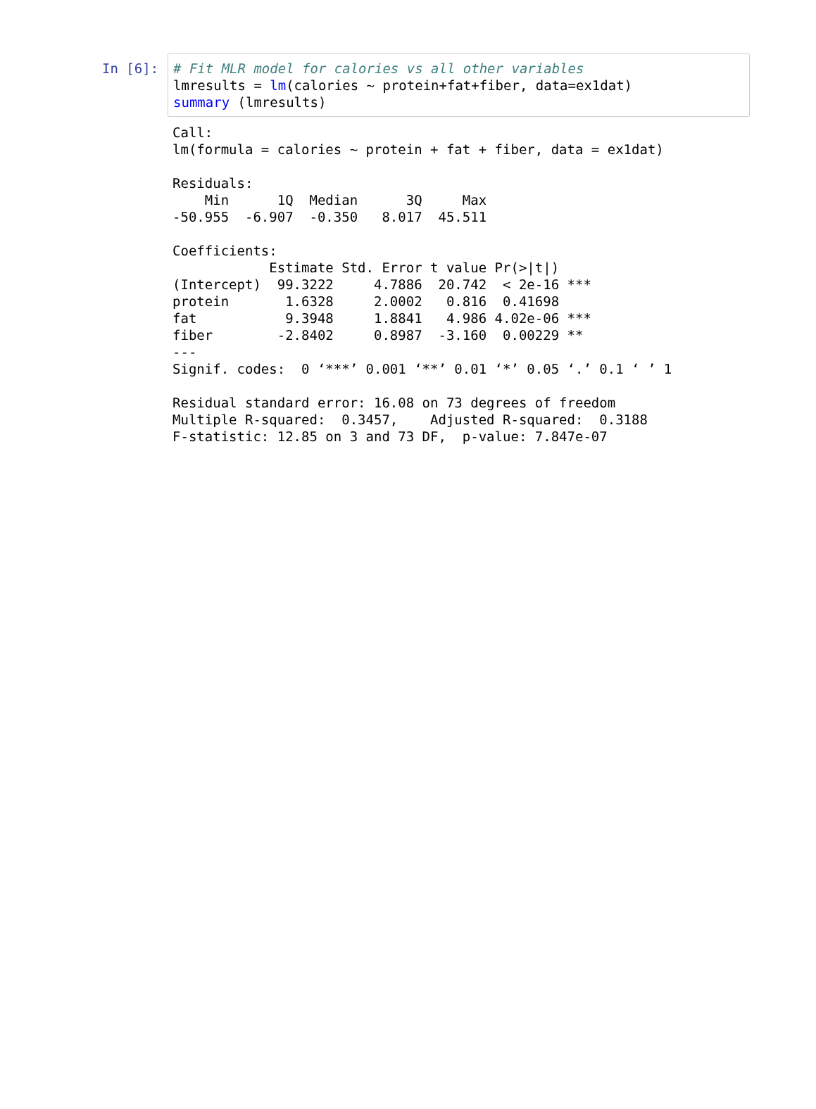In [6]:
# Fit MLR model for calories vs all other variables
lmresults = lm(calories ~ protein+fat+fiber, data=ex1dat)
summary (lmresults)
Call:
lm(formula = calories ~ protein + fat + fiber, data = ex1dat)

Residuals:
    Min      1Q  Median      3Q     Max 
-50.955  -6.907  -0.350   8.017  45.511 

Coefficients:
            Estimate Std. Error t value Pr(>|t|)    
(Intercept)  99.3222     4.7886  20.742  < 2e-16 ***
protein       1.6328     2.0002   0.816  0.41698    
fat           9.3948     1.8841   4.986 4.02e-06 ***
fiber        -2.8402     0.8987  -3.160  0.00229 ** 
---
Signif. codes:  0 ‘***’ 0.001 ‘**’ 0.01 ‘*’ 0.05 ‘.’ 0.1 ‘ ’ 1

Residual standard error: 16.08 on 73 degrees of freedom
Multiple R-squared:  0.3457,    Adjusted R-squared:  0.3188 
F-statistic: 12.85 on 3 and 73 DF,  p-value: 7.847e-07